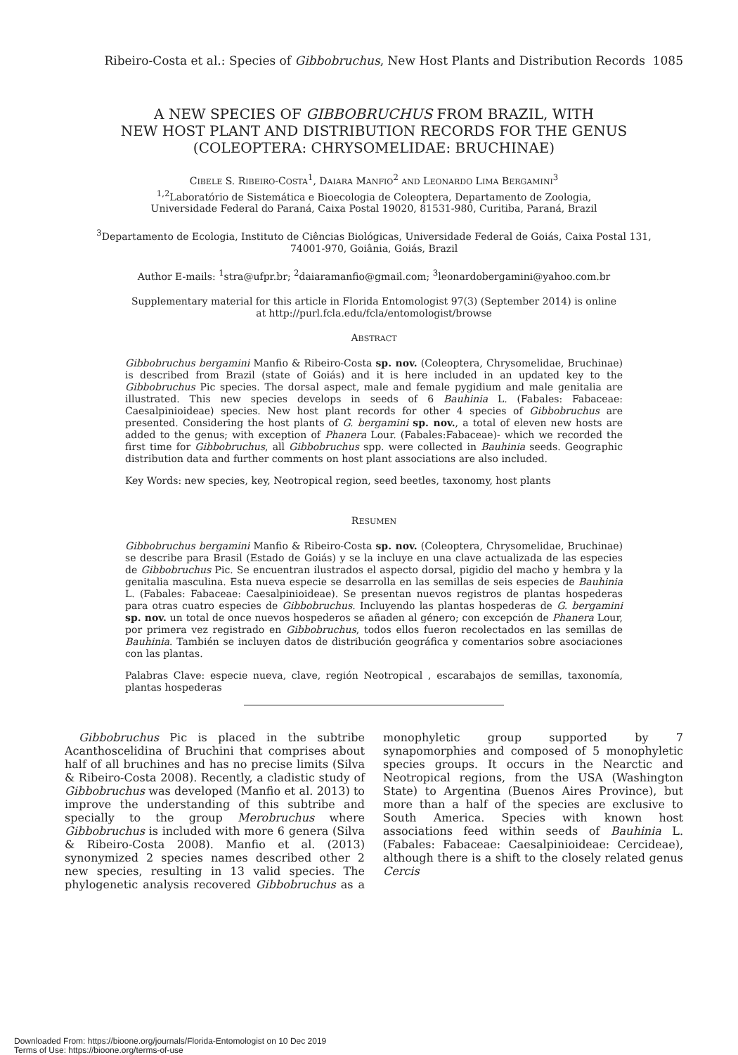Ribeiro-Costa et al.: Species of Gibbobruchus, New Host Plants and Distribution Records 1085
A NEW SPECIES OF GIBBOBRUCHUS FROM BRAZIL, WITH
NEW HOST PLANT AND DISTRIBUTION RECORDS FOR THE GENUS
(COLEOPTERA: CHRYSOMELIDAE: BRUCHINAE)
CIBELE S. RIBEIRO-COSTA<sup>1</sup>, DAIARA MANFIO<sup>2</sup> AND LEONARDO LIMA BERGAMINI<sup>3</sup>
<sup>1,2</sup>Laboratório de Sistemática e Bioecologia de Coleoptera, Departamento de Zoologia,
Universidade Federal do Paraná, Caixa Postal 19020, 81531-980, Curitiba, Paraná, Brazil
<sup>3</sup> Departamento de Ecologia, Instituto de Ciências Biológicas, Universidade Federal de Goiás, Caixa Postal 131,
74001-970, Goiânia, Goiás, Brazil
Author E-mails: <sup>1</sup>stra@ufpr.br; <sup>2</sup>daiaramanfio@gmail.com; <sup>3</sup>leonardobergamini@yahoo.com.br
Supplementary material for this article in Florida Entomologist 97(3) (September 2014) is online
at http://purl.fcla.edu/fcla/entomologist/browse
ABSTRACT
Gibbobruchus bergamini Manfio & Ribeiro-Costa sp. nov. (Coleoptera, Chrysomelidae, Bruchinae) is described from Brazil (state of Goiás) and it is here included in an updated key to the Gibbobruchus Pic species. The dorsal aspect, male and female pygidium and male genitalia are illustrated. This new species develops in seeds of 6 Bauhinia L. (Fabales: Fabaceae: Caesalpinioideae) species. New host plant records for other 4 species of Gibbobruchus are presented. Considering the host plants of G. bergamini sp. nov., a total of eleven new hosts are added to the genus; with exception of Phanera Lour. (Fabales:Fabaceae)- which we recorded the first time for Gibbobruchus, all Gibbobruchus spp. were collected in Bauhinia seeds. Geographic distribution data and further comments on host plant associations are also included.
Key Words: new species, key, Neotropical region, seed beetles, taxonomy, host plants
RESUMEN
Gibbobruchus bergamini Manfio & Ribeiro-Costa sp. nov. (Coleoptera, Chrysomelidae, Bruchinae) se describe para Brasil (Estado de Goiás) y se la incluye en una clave actualizada de las especies de Gibbobruchus Pic. Se encuentran ilustrados el aspecto dorsal, pigidio del macho y hembra y la genitalia masculina. Esta nueva especie se desarrolla en las semillas de seis especies de Bauhinia L. (Fabales: Fabaceae: Caesalpinioideae). Se presentan nuevos registros de plantas hospederas para otras cuatro especies de Gibbobruchus. Incluyendo las plantas hospederas de G. bergamini sp. nov. un total de once nuevos hospederos se añaden al género; con excepción de Phanera Lour, por primera vez registrado en Gibbobruchus, todos ellos fueron recolectados en las semillas de Bauhinia. También se incluyen datos de distribución geográfica y comentarios sobre asociaciones con las plantas.
Palabras Clave: especie nueva, clave, región Neotropical , escarabajos de semillas, taxonomía, plantas hospederas
Gibbobruchus Pic is placed in the subtribe Acanthoscelidina of Bruchini that comprises about half of all bruchines and has no precise limits (Silva & Ribeiro-Costa 2008). Recently, a cladistic study of Gibbobruchus was developed (Manfio et al. 2013) to improve the understanding of this subtribe and specially to the group Merobruchus where Gibbobruchus is included with more 6 genera (Silva & Ribeiro-Costa 2008). Manfio et al. (2013) synonymized 2 species names described other 2 new species, resulting in 13 valid species. The phylogenetic analysis recovered Gibbobruchus as a monophyletic group supported by 7 synapomorphies and composed of 5 monophyletic species groups. It occurs in the Nearctic and Neotropical regions, from the USA (Washington State) to Argentina (Buenos Aires Province), but more than a half of the species are exclusive to South America. Species with known host associations feed within seeds of Bauhinia L. (Fabales: Fabaceae: Caesalpinioideae: Cercideae), although there is a shift to the closely related genus Cercis
Downloaded From: https://bioone.org/journals/Florida-Entomologist on 10 Dec 2019
Terms of Use: https://bioone.org/terms-of-use